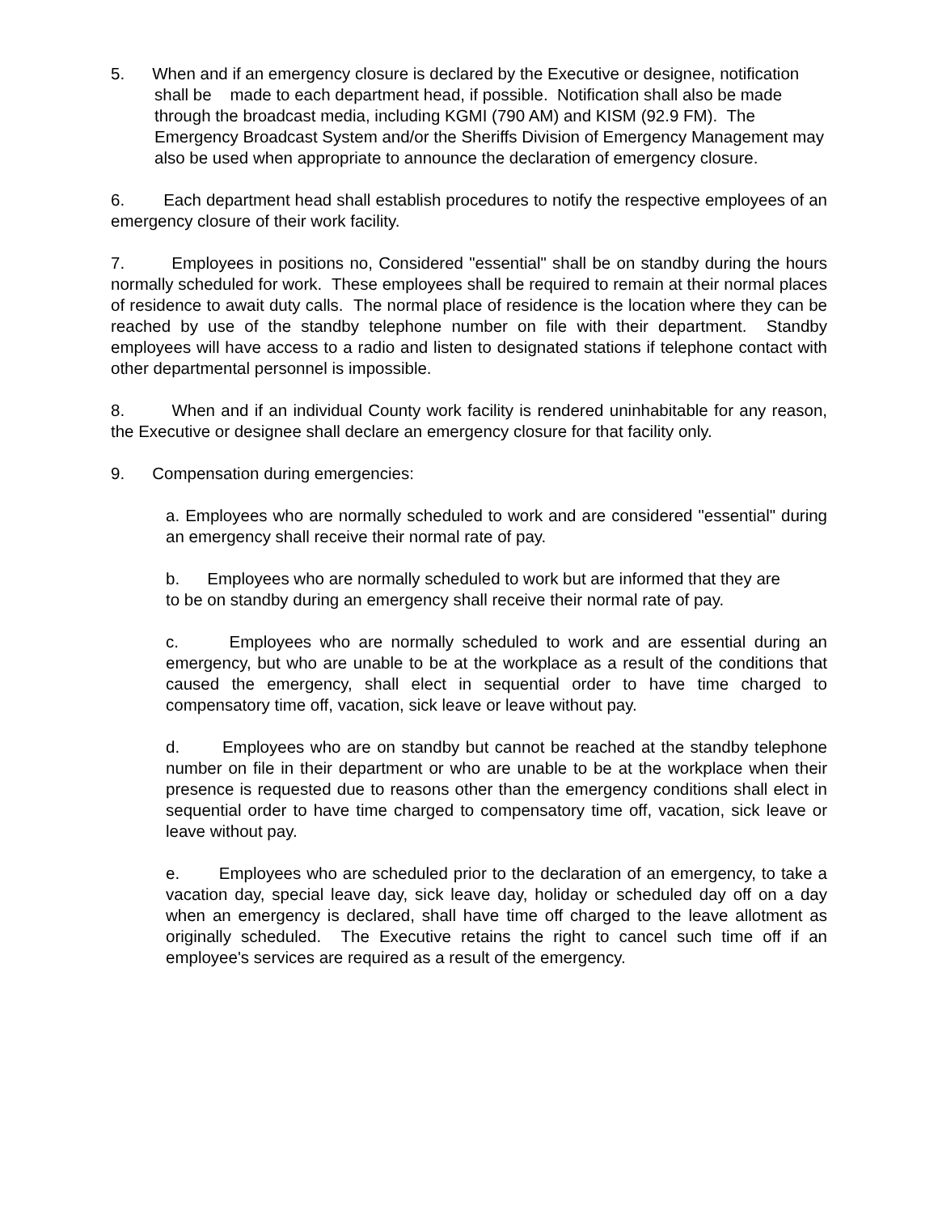5. When and if an emergency closure is declared by the Executive or designee, notification shall be made to each department head, if possible. Notification shall also be made through the broadcast media, including KGMI (790 AM) and KISM (92.9 FM). The Emergency Broadcast System and/or the Sheriffs Division of Emergency Management may also be used when appropriate to announce the declaration of emergency closure.
6. Each department head shall establish procedures to notify the respective employees of an emergency closure of their work facility.
7. Employees in positions no, Considered "essential" shall be on standby during the hours normally scheduled for work. These employees shall be required to remain at their normal places of residence to await duty calls. The normal place of residence is the location where they can be reached by use of the standby telephone number on file with their department. Standby employees will have access to a radio and listen to designated stations if telephone contact with other departmental personnel is impossible.
8. When and if an individual County work facility is rendered uninhabitable for any reason, the Executive or designee shall declare an emergency closure for that facility only.
9. Compensation during emergencies:
a. Employees who are normally scheduled to work and are considered "essential" during an emergency shall receive their normal rate of pay.
b. Employees who are normally scheduled to work but are informed that they are
to be on standby during an emergency shall receive their normal rate of pay.
c. Employees who are normally scheduled to work and are essential during an emergency, but who are unable to be at the workplace as a result of the conditions that caused the emergency, shall elect in sequential order to have time charged to compensatory time off, vacation, sick leave or leave without pay.
d. Employees who are on standby but cannot be reached at the standby telephone number on file in their department or who are unable to be at the workplace when their presence is requested due to reasons other than the emergency conditions shall elect in sequential order to have time charged to compensatory time off, vacation, sick leave or leave without pay.
e. Employees who are scheduled prior to the declaration of an emergency, to take a vacation day, special leave day, sick leave day, holiday or scheduled day off on a day when an emergency is declared, shall have time off charged to the leave allotment as originally scheduled. The Executive retains the right to cancel such time off if an employee's services are required as a result of the emergency.